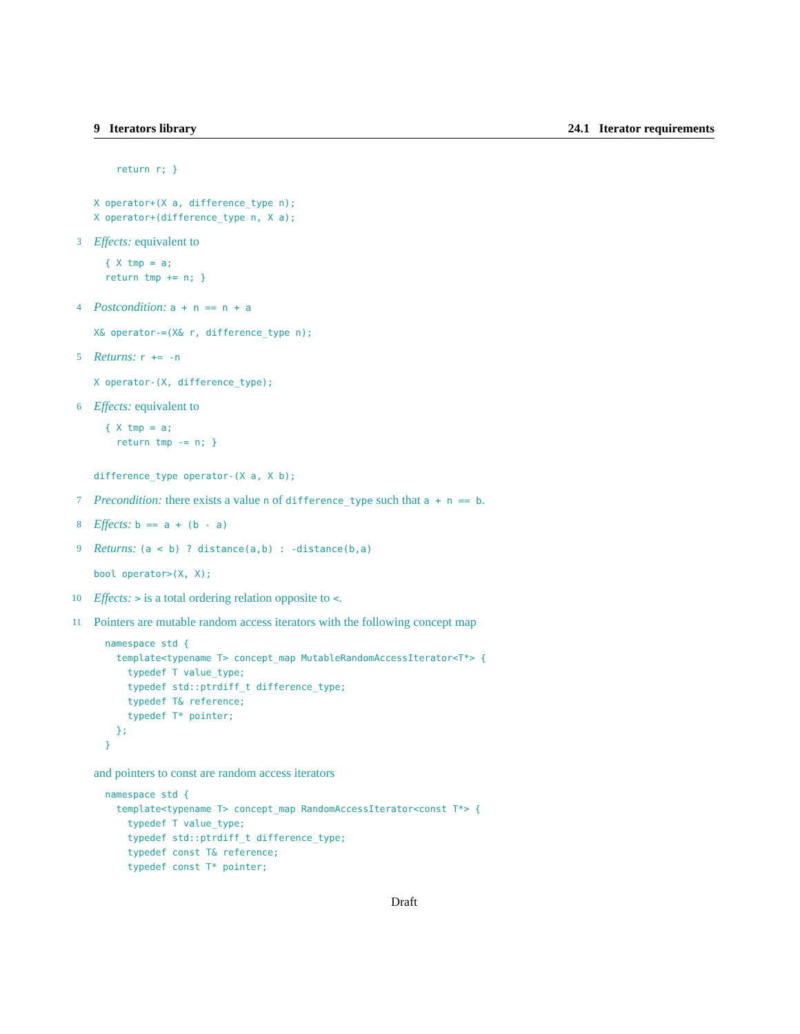9 Iterators library 24.1 Iterator requirements
    return r; }
X operator+(X a, difference_type n);
X operator+(difference_type n, X a);
3 Effects: equivalent to
  { X tmp = a;
  return tmp += n; }
4 Postcondition: a + n == n + a
X& operator-=(X& r, difference_type n);
5 Returns: r += -n
X operator-(X, difference_type);
6 Effects: equivalent to
  { X tmp = a;
    return tmp -= n; }
difference_type operator-(X a, X b);
7 Precondition: there exists a value n of difference_type such that a + n == b.
8 Effects: b == a + (b - a)
9 Returns: (a < b) ? distance(a,b) : -distance(b,a)
bool operator>(X, X);
10 Effects: > is a total ordering relation opposite to <.
11 Pointers are mutable random access iterators with the following concept map
  namespace std {
    template<typename T> concept_map MutableRandomAccessIterator<T*> {
      typedef T value_type;
      typedef std::ptrdiff_t difference_type;
      typedef T& reference;
      typedef T* pointer;
    };
  }
and pointers to const are random access iterators
  namespace std {
    template<typename T> concept_map RandomAccessIterator<const T*> {
      typedef T value_type;
      typedef std::ptrdiff_t difference_type;
      typedef const T& reference;
      typedef const T* pointer;
Draft